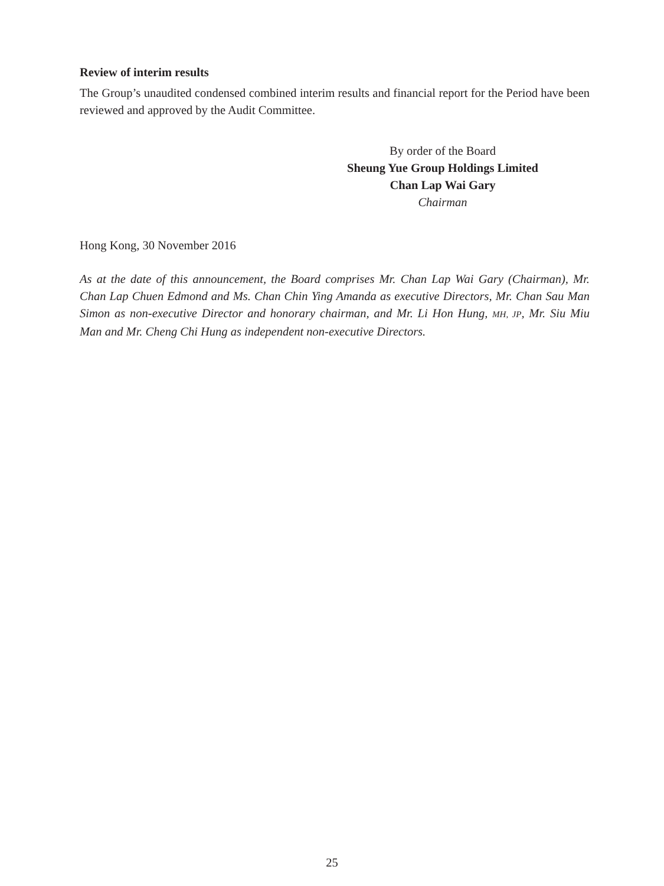Review of interim results
The Group’s unaudited condensed combined interim results and financial report for the Period have been reviewed and approved by the Audit Committee.
By order of the Board
Sheung Yue Group Holdings Limited
Chan Lap Wai Gary
Chairman
Hong Kong, 30 November 2016
As at the date of this announcement, the Board comprises Mr. Chan Lap Wai Gary (Chairman), Mr. Chan Lap Chuen Edmond and Ms. Chan Chin Ying Amanda as executive Directors, Mr. Chan Sau Man Simon as non-executive Director and honorary chairman, and Mr. Li Hon Hung, MH, JP, Mr. Siu Miu Man and Mr. Cheng Chi Hung as independent non-executive Directors.
25